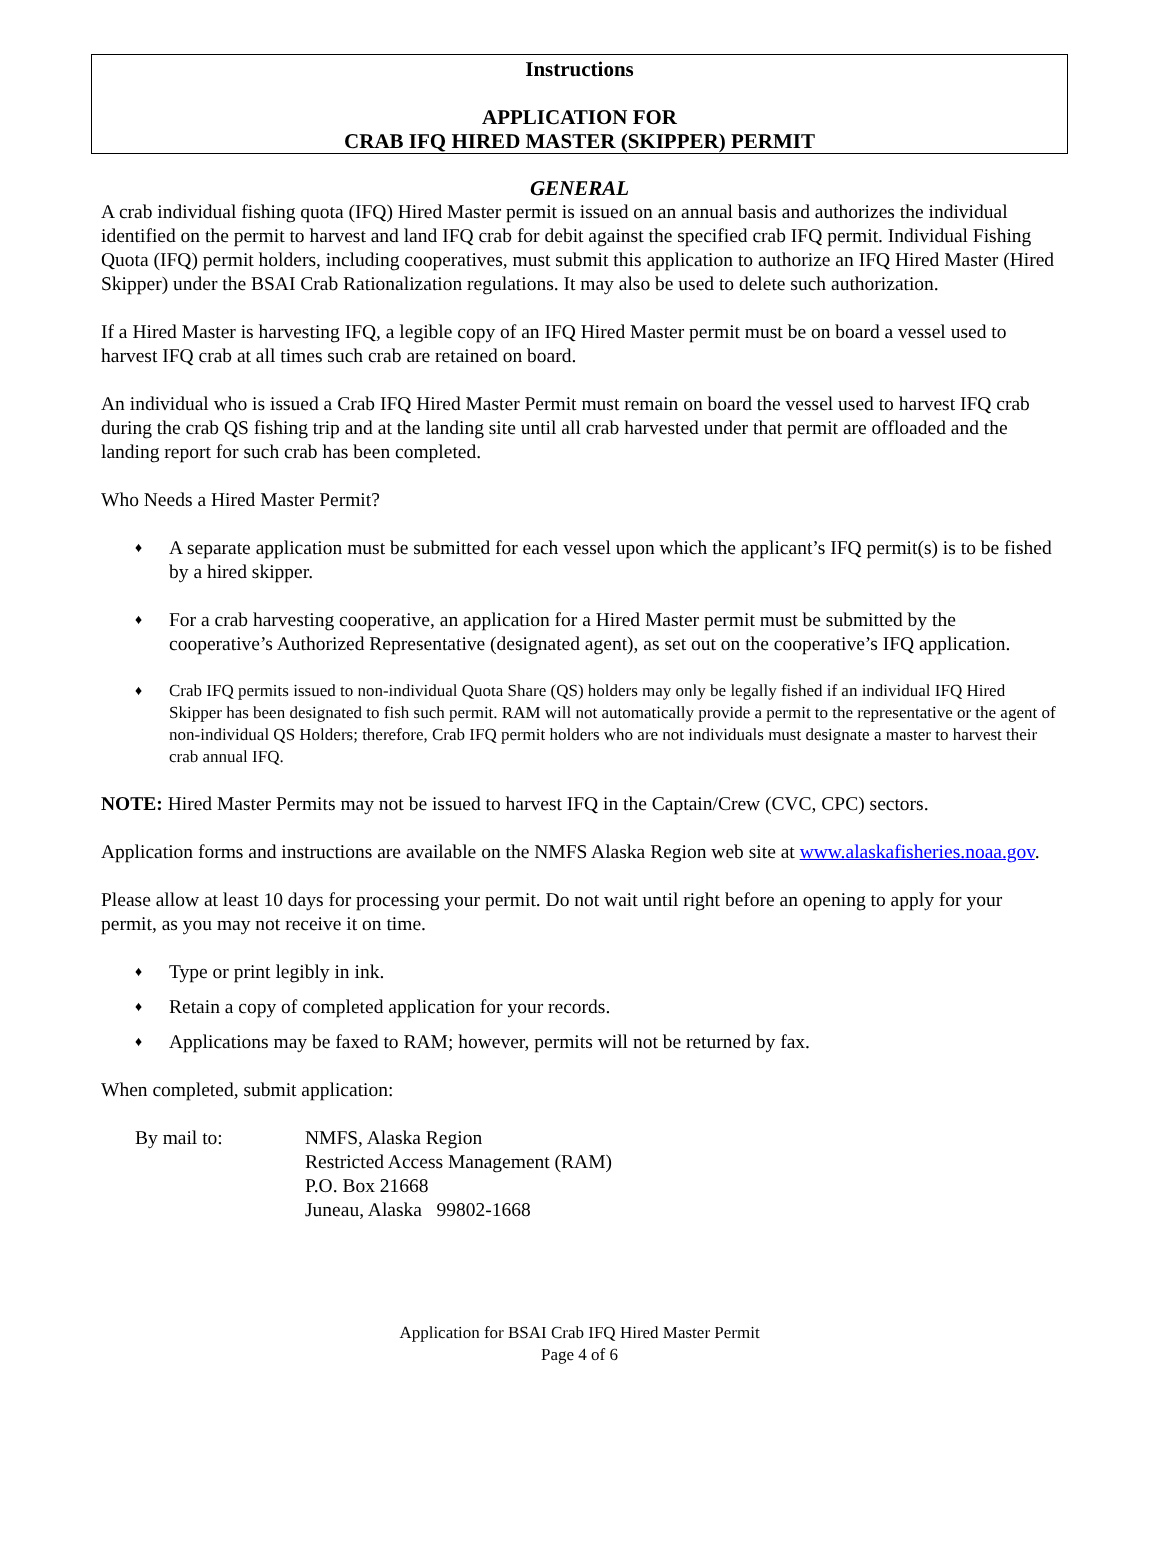Instructions
APPLICATION FOR
CRAB IFQ HIRED MASTER (SKIPPER) PERMIT
GENERAL
A crab individual fishing quota (IFQ) Hired Master permit is issued on an annual basis and authorizes the individual identified on the permit to harvest and land IFQ crab for debit against the specified crab IFQ permit. Individual Fishing Quota (IFQ) permit holders, including cooperatives, must submit this application to authorize an IFQ Hired Master (Hired Skipper) under the BSAI Crab Rationalization regulations. It may also be used to delete such authorization.
If a Hired Master is harvesting IFQ, a legible copy of an IFQ Hired Master permit must be on board a vessel used to harvest IFQ crab at all times such crab are retained on board.
An individual who is issued a Crab IFQ Hired Master Permit must remain on board the vessel used to harvest IFQ crab during the crab QS fishing trip and at the landing site until all crab harvested under that permit are offloaded and the landing report for such crab has been completed.
Who Needs a Hired Master Permit?
♦ A separate application must be submitted for each vessel upon which the applicant’s IFQ permit(s) is to be fished by a hired skipper.
♦ For a crab harvesting cooperative, an application for a Hired Master permit must be submitted by the cooperative’s Authorized Representative (designated agent), as set out on the cooperative’s IFQ application.
♦ Crab IFQ permits issued to non-individual Quota Share (QS) holders may only be legally fished if an individual IFQ Hired Skipper has been designated to fish such permit. RAM will not automatically provide a permit to the representative or the agent of non-individual QS Holders; therefore, Crab IFQ permit holders who are not individuals must designate a master to harvest their crab annual IFQ.
NOTE: Hired Master Permits may not be issued to harvest IFQ in the Captain/Crew (CVC, CPC) sectors.
Application forms and instructions are available on the NMFS Alaska Region web site at www.alaskafisheries.noaa.gov.
Please allow at least 10 days for processing your permit. Do not wait until right before an opening to apply for your permit, as you may not receive it on time.
♦ Type or print legibly in ink.
♦ Retain a copy of completed application for your records.
♦ Applications may be faxed to RAM; however, permits will not be returned by fax.
When completed, submit application:
By mail to: NMFS, Alaska Region
Restricted Access Management (RAM)
P.O. Box 21668
Juneau, Alaska 99802-1668
Application for BSAI Crab IFQ Hired Master Permit
Page 4 of 6